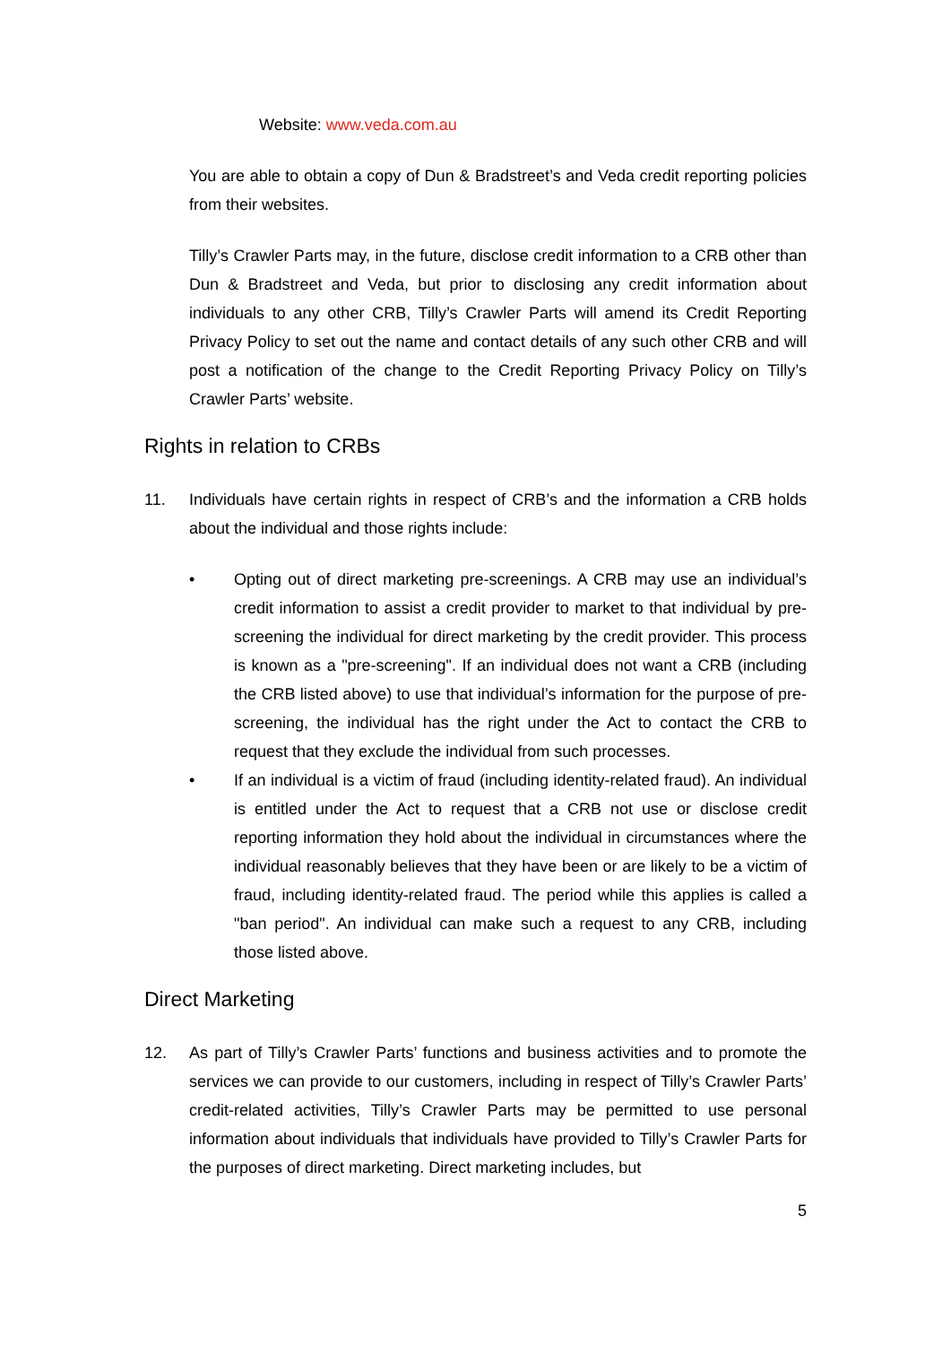Website: www.veda.com.au
You are able to obtain a copy of Dun & Bradstreet’s and Veda credit reporting policies from their websites.
Tilly’s Crawler Parts may, in the future, disclose credit information to a CRB other than Dun & Bradstreet and Veda, but prior to disclosing any credit information about individuals to any other CRB, Tilly’s Crawler Parts will amend its Credit Reporting Privacy Policy to set out the name and contact details of any such other CRB and will post a notification of the change to the Credit Reporting Privacy Policy on Tilly’s Crawler Parts’ website.
Rights in relation to CRBs
11. Individuals have certain rights in respect of CRB’s and the information a CRB holds about the individual and those rights include:
• Opting out of direct marketing pre-screenings. A CRB may use an individual’s credit information to assist a credit provider to market to that individual by pre-screening the individual for direct marketing by the credit provider. This process is known as a "pre-screening". If an individual does not want a CRB (including the CRB listed above) to use that individual’s information for the purpose of pre-screening, the individual has the right under the Act to contact the CRB to request that they exclude the individual from such processes.
• If an individual is a victim of fraud (including identity-related fraud). An individual is entitled under the Act to request that a CRB not use or disclose credit reporting information they hold about the individual in circumstances where the individual reasonably believes that they have been or are likely to be a victim of fraud, including identity-related fraud. The period while this applies is called a "ban period". An individual can make such a request to any CRB, including those listed above.
Direct Marketing
12. As part of Tilly’s Crawler Parts’ functions and business activities and to promote the services we can provide to our customers, including in respect of Tilly’s Crawler Parts’ credit-related activities, Tilly’s Crawler Parts may be permitted to use personal information about individuals that individuals have provided to Tilly’s Crawler Parts for the purposes of direct marketing. Direct marketing includes, but
5